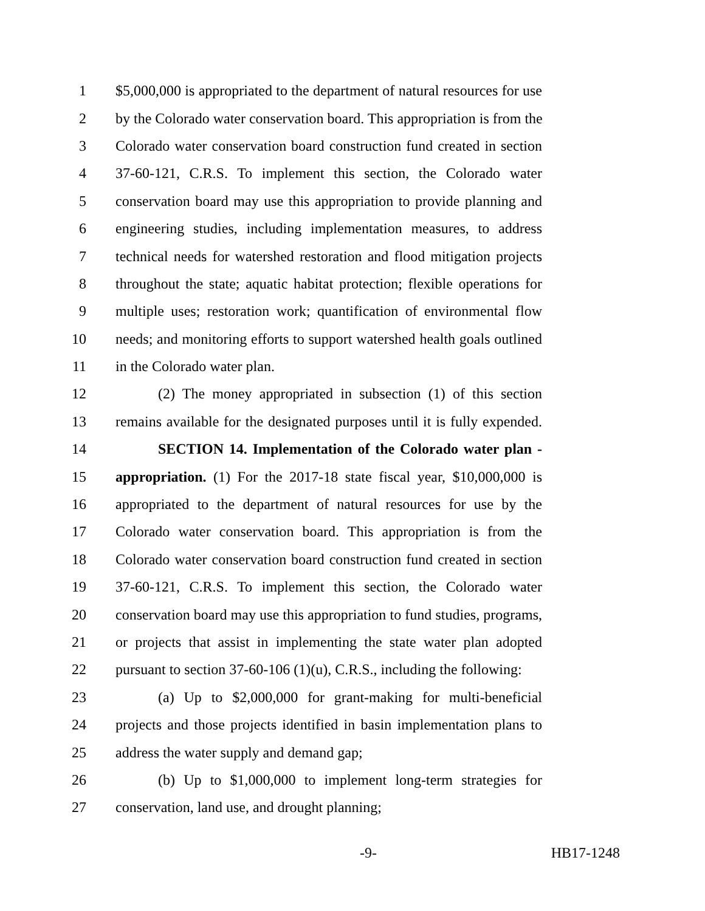1 $5,000,000 is appropriated to the department of natural resources for use
2 by the Colorado water conservation board. This appropriation is from the
3 Colorado water conservation board construction fund created in section
4 37-60-121, C.R.S. To implement this section, the Colorado water
5 conservation board may use this appropriation to provide planning and
6 engineering studies, including implementation measures, to address
7 technical needs for watershed restoration and flood mitigation projects
8 throughout the state; aquatic habitat protection; flexible operations for
9 multiple uses; restoration work; quantification of environmental flow
10 needs; and monitoring efforts to support watershed health goals outlined
11 in the Colorado water plan.
12 (2) The money appropriated in subsection (1) of this section
13 remains available for the designated purposes until it is fully expended.
14 SECTION 14. Implementation of the Colorado water plan -
15 appropriation. (1) For the 2017-18 state fiscal year, $10,000,000 is
16 appropriated to the department of natural resources for use by the
17 Colorado water conservation board. This appropriation is from the
18 Colorado water conservation board construction fund created in section
19 37-60-121, C.R.S. To implement this section, the Colorado water
20 conservation board may use this appropriation to fund studies, programs,
21 or projects that assist in implementing the state water plan adopted
22 pursuant to section 37-60-106 (1)(u), C.R.S., including the following:
23 (a) Up to $2,000,000 for grant-making for multi-beneficial
24 projects and those projects identified in basin implementation plans to
25 address the water supply and demand gap;
26 (b) Up to $1,000,000 to implement long-term strategies for
27 conservation, land use, and drought planning;
-9- HB17-1248